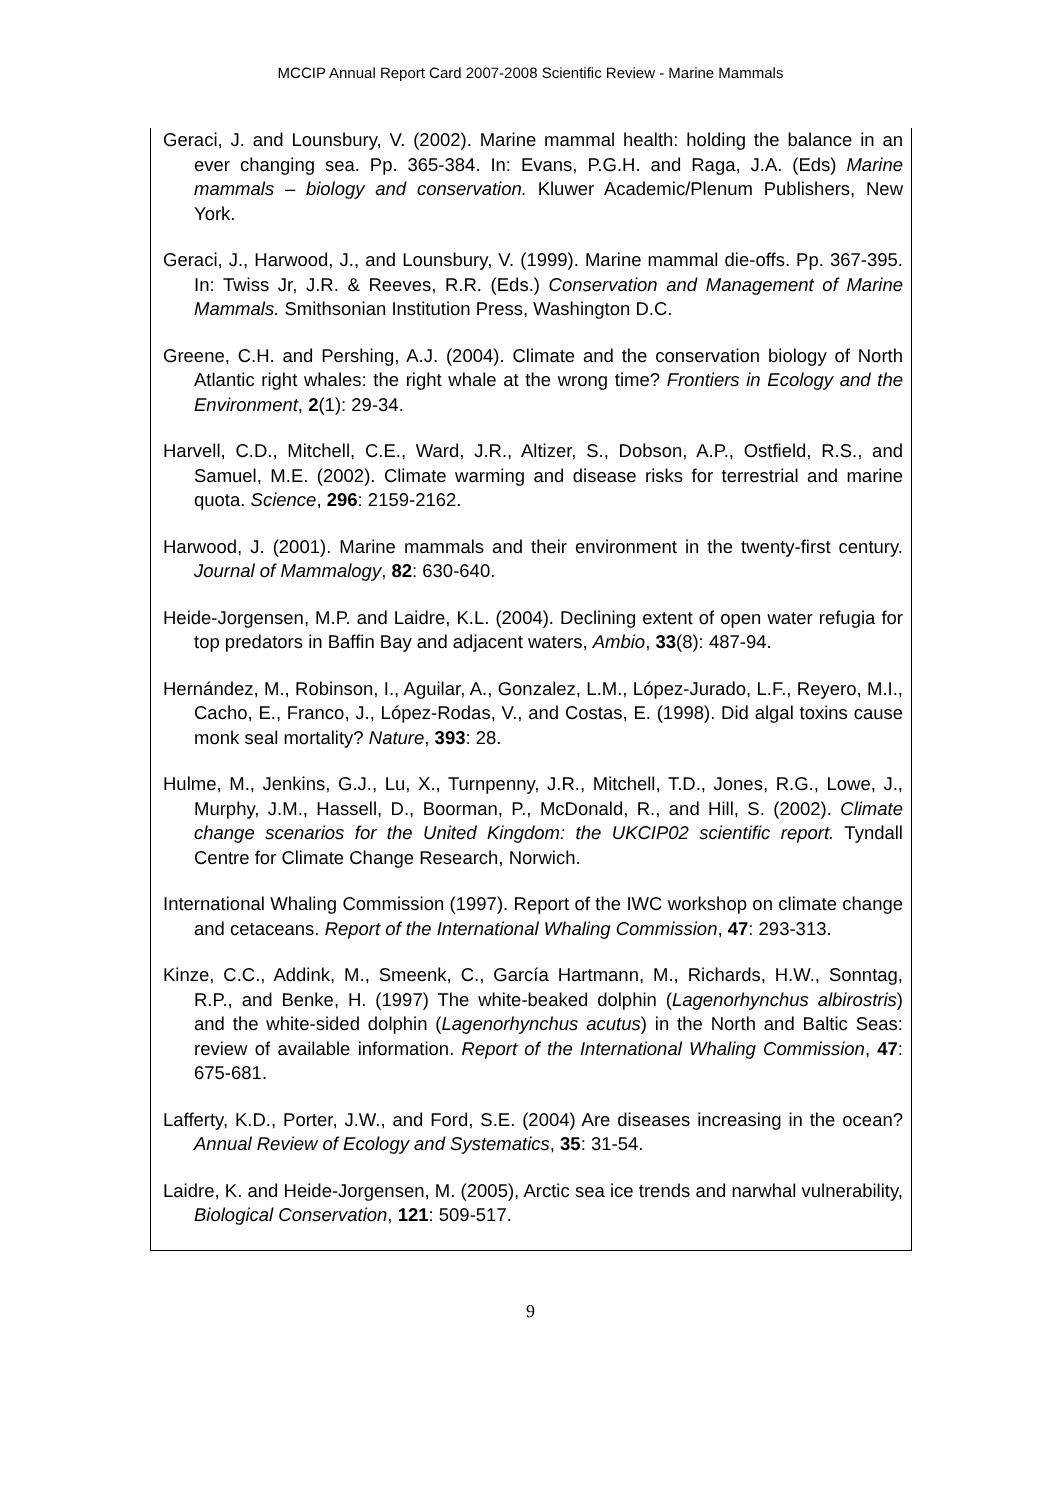MCCIP Annual Report Card 2007-2008 Scientific Review - Marine Mammals
Geraci, J. and Lounsbury, V. (2002). Marine mammal health: holding the balance in an ever changing sea. Pp. 365-384. In: Evans, P.G.H. and Raga, J.A. (Eds) Marine mammals – biology and conservation. Kluwer Academic/Plenum Publishers, New York.
Geraci, J., Harwood, J., and Lounsbury, V. (1999). Marine mammal die-offs. Pp. 367-395. In: Twiss Jr, J.R. & Reeves, R.R. (Eds.) Conservation and Management of Marine Mammals. Smithsonian Institution Press, Washington D.C.
Greene, C.H. and Pershing, A.J. (2004). Climate and the conservation biology of North Atlantic right whales: the right whale at the wrong time? Frontiers in Ecology and the Environment, 2(1): 29-34.
Harvell, C.D., Mitchell, C.E., Ward, J.R., Altizer, S., Dobson, A.P., Ostfield, R.S., and Samuel, M.E. (2002). Climate warming and disease risks for terrestrial and marine quota. Science, 296: 2159-2162.
Harwood, J. (2001). Marine mammals and their environment in the twenty-first century. Journal of Mammalogy, 82: 630-640.
Heide-Jorgensen, M.P. and Laidre, K.L. (2004). Declining extent of open water refugia for top predators in Baffin Bay and adjacent waters, Ambio, 33(8): 487-94.
Hernández, M., Robinson, I., Aguilar, A., Gonzalez, L.M., López-Jurado, L.F., Reyero, M.I., Cacho, E., Franco, J., López-Rodas, V., and Costas, E. (1998). Did algal toxins cause monk seal mortality? Nature, 393: 28.
Hulme, M., Jenkins, G.J., Lu, X., Turnpenny, J.R., Mitchell, T.D., Jones, R.G., Lowe, J., Murphy, J.M., Hassell, D., Boorman, P., McDonald, R., and Hill, S. (2002). Climate change scenarios for the United Kingdom: the UKCIP02 scientific report. Tyndall Centre for Climate Change Research, Norwich.
International Whaling Commission (1997). Report of the IWC workshop on climate change and cetaceans. Report of the International Whaling Commission, 47: 293-313.
Kinze, C.C., Addink, M., Smeenk, C., García Hartmann, M., Richards, H.W., Sonntag, R.P., and Benke, H. (1997) The white-beaked dolphin (Lagenorhynchus albirostris) and the white-sided dolphin (Lagenorhynchus acutus) in the North and Baltic Seas: review of available information. Report of the International Whaling Commission, 47: 675-681.
Lafferty, K.D., Porter, J.W., and Ford, S.E. (2004) Are diseases increasing in the ocean? Annual Review of Ecology and Systematics, 35: 31-54.
Laidre, K. and Heide-Jorgensen, M. (2005), Arctic sea ice trends and narwhal vulnerability, Biological Conservation, 121: 509-517.
9